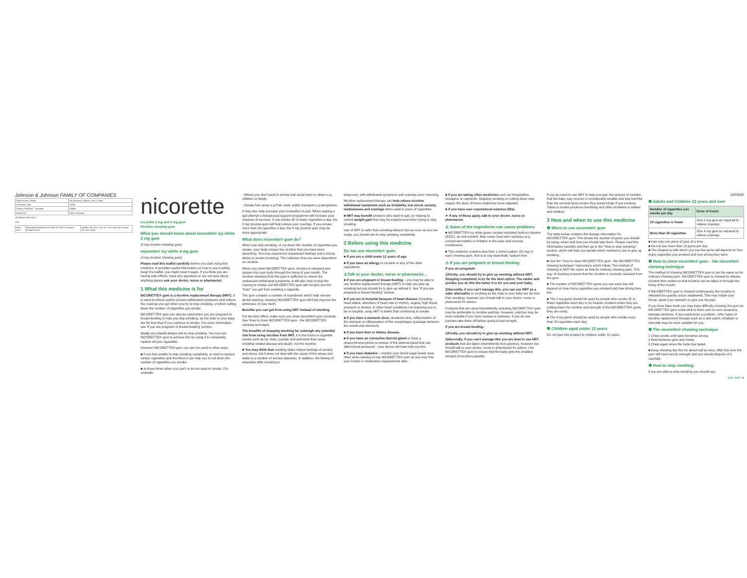Johnson & Johnson FAMILY OF COMPANIES
| Project Name / Design | GB_Nicorette_IcyWhite_Gum_2+4mg |
| Component Type | Leaflet |
| Country / Market(s) - Language | English |
| Dimensions | Refer to Drawing |
ARTWORK SPECIFICS
SGK
| Fonts used | NeueHaasGroteskDisp Pro Bold, Pro Md, Pro Regular, Frutiger Roman | Smallest Text Size 7.0pt; Ave. Text Size 8.0pt; Largest Text Size 14.0pt |
nicorette
icy white 2 mg and 4 mg gum
Nicotine chewing gum
What you should know about nicorette® icy white 2 mg gum
(2 mg nicotine chewing gum)
nicorette® icy white 4 mg gum
(4 mg nicotine chewing gum)
Please read this leaflet carefully before you start using this medicine. It provides useful information on how to use it safely. Keep the leaflet, you might need it again. If you think you are having side-effects, have any questions or are not sure about anything please ask your doctor, nurse or pharmacist.
1 What this medicine is for
NICORETTE® gum is a nicotine replacement therapy (NRT). It is used to relieve and/or prevent withdrawal symptoms and reduce the cravings you get when you try to stop smoking, or when cutting down the number of cigarettes you smoke.
NICORETTE® gum can also be used when you are pregnant or breast-feeding to help you stop smoking, as the risks to your baby are far less than if you continue to smoke. For more information, see 'If you are pregnant or breast-feeding' section.
Ideally you should always aim to stop smoking. You can use NICORETTE® gum to achieve this by using it to completely replace all your cigarettes.
However NICORETTE® gum can also be used in other ways,
■ if you feel unable to stop smoking completely, or wish to replace certain cigarettes and therefore it can help you to cut down the number of cigarettes you smoke,
■ at those times when you can't or do not want to smoke. For example,
- Where you don't want to smoke and avoid harm to others e.g children or family.
- Smoke free areas e.g Pub, work, public transport e.g aeroplanes.
It may also help increase your motivation to quit. When making a quit attempt a behavioural support programme will increase your chances of success. If you smoke 20 or fewer cigarettes a day, the 2 mg nicotine gum will help relieve your cravings. If you smoke more than 20 cigarettes a day, the 4 mg nicotine gum may be more appropriate.
What does nicorette® gum do?
When you stop smoking, or cut down the number of cigarettes you smoke, your body misses the nicotine that you have been absorbing. You may experience unpleasant feelings and a strong desire to smoke (craving). This indicates that you were dependent on nicotine.
When you chew NICORETTE® gum, nicotine is released and passes into your body through the lining of your mouth. The nicotine released from the gum is sufficient to relieve the unpleasant withdrawal symptoms. It will also help to stop the craving to smoke, but NICORETTE® gum will not give you the "buzz" you get from smoking a cigarette.
The gum contains a number of ingredients which help remove dental staining, chewing NICORETTE® gum will help improve the whiteness of your teeth.
Benefits you can get from using NRT instead of smoking
For the best effect, make sure you chew nicorette® gum correctly. See 'How to chew NICORETTE® gum - the NICORETTE® chewing technique.
The benefits of stopping smoking far outweigh any potential risk from using nicotine from NRT. It is the toxins in cigarette smoke such as tar, lead, cyanide and ammonia that cause smoking related disease and death, not the nicotine.
■ You may think that smoking helps relieve feelings of anxiety and stress, but it does not deal with the cause of the stress and leads to a number of serious diseases. In addition, the feeling of relaxation after smoking is
temporary, with withdrawal symptoms and cravings soon returning.
Nicotine replacement therapy can help relieve nicotine withdrawal symptoms such as irritability, low mood, anxiety, restlessness and cravings when used in place of cigarettes.
■ NRT may benefit smokers who want to quit, by helping to control weight gain that may be experienced when trying to stop smoking.
Use of NRT is safer than smoking tobacco but as soon as you are ready, you should aim to stop smoking completely.
2 Before using this medicine
Do not use nicorette® gum:
■ If you are a child under 12 years of age.
■ if you have an allergy to nicotine or any of the other ingredients.
⚠Talk to your doctor, nurse or pharmacist…
■ if you are pregnant or breast-feeding – you may be able to use nicotine replacement therapy (NRT) to help you give up smoking but you should try to give up without it. See "If you are pregnant or breast-feeding" section.
■ if you are in hospital because of heart disease (including heart attack, disorders of heart rate or rhythm, angina, high blood pressure or stroke). In other heart conditions not requiring you to be in hospital, using NRT is better than continuing to smoke.
■ if you have a stomach ulcer, duodenal ulcer, inflammation of the stomach or inflammation of the oesophagus (passage between the mouth and stomach).
■ if you have liver or kidney disease.
■ if you have an overactive thyroid gland or have a phaeochromocytoma (a tumour of the adrenal gland that can affect blood pressure) - your doctor will have told you this.
■ if you have diabetes – monitor your blood sugar levels more often when starting to use NICORETTE® gum as you may find your insulin or medication requirements alter.
■ if you are taking other medicines such as theophylline, clozapine or ropinirole. Stopping smoking or cutting down may require the dose of these medicines to be adjusted.
■ if you have ever experienced seizures (fits).
➤ If any of these apply, talk to your doctor, nurse or pharmacist.
⚠ Some of the ingredients can cause problems
■ NICORETTE® icy white gums contain butylated hydroxy toluene (E321), an anti-oxidant. May cause local skin reactions (e.g. contact dermatitis) or irritation to the eyes and mucous membranes.
■ This medicine contains less than 1 mmol sodium (23 mg) in each chewing gum, that is to say essentially 'sodium-free'.
⚠ If you are pregnant or breast-feeding
If you are pregnant:
1)Firstly, you should try to give up smoking without NRT. Stopping completely is by far the best option. The earlier and quicker you do this the better it is for you and your baby.
2)Secondly, if you can't manage this, you can use NRT as a safer alternative to smoking as the risks to your baby are far less than smoking, however you should talk to your doctor, nurse or pharmacist for advice.
Products that are used intermittently, including NICORETTE® gum may be preferable to nicotine patches. However, patches may be more suitable if you have nausea or sickness. If you do use patches take them off before going to bed at night.
If you are breast-feeding:
1)Firstly, you should try to give up smoking without NRT.
2)Secondly, if you can't manage this you are best to use NRT products that are taken intermittently (not patches), however you should talk to your doctor, nurse or pharmacist for advice. Use NICORETTE® gum to ensure that the baby gets the smallest amount of nicotine possible.
If you do need to use NRT to help you quit, the amount of nicotine that the baby may receive is considerably smaller and less harmful than the second-hand smoke they would inhale if you smoked. Tobacco smoke produces breathing and other problems in babies and children.
3 How and when to use this medicine
❶ When to use nicorette® gum
The table below contains the dosage information for NICORETTE® gum. This shows the number of gums you should be using, when and how you should take them. Please read this information carefully and then go to the "How to stop smoking:" section, which will help you decide which method to use to give up smoking.
■ Use the "How to chew NICORETTE® gum - the NICORETTE® chewing technique" instructions which follow. The method of chewing is NOT the same as that for ordinary chewing gum. This way of chewing ensures that the nicotine is correctly released from the gum.
■ The number of NICORETTE® gums you use each day will depend on how many cigarettes you smoked and how strong they are.
■ The 2 mg gums should be used by people who smoke 20 or fewer cigarettes each day or by heavier smokers when they are cutting down the number and strength of the NICORETTE® gums they are using.
■ The 4 mg gums should be used by people who smoke more than 20 cigarettes each day.
❷ Children aged under 12 years
Do not give this product to children under 12 years.
SDP0055
❸ Adults and Children 12 years and over
| Number of cigarettes you smoke per day | Dose of Gums |
| --- | --- |
| 20 cigarettes or fewer | One 2 mg gum as required to relieve cravings. |
| More than 20 cigarettes | One 4 mg gum as required to relieve cravings. |
■ Use only one piece of gum at a time.
■ Do not use more than 15 gums per day.
■ The frequency with which you use the gums will depend on how many cigarettes you smoked and how strong they were.
❹ How to chew nicorette® gum – the nicorette® chewing technique
The method of chewing NICORETTE® gum is not the same as for ordinary chewing gum. NICORETTE® gum is chewed to release nicotine then rested so that nicotine can be taken in through the lining of the mouth.
If NICORETTE® gum is chewed continuously, the nicotine is released too quickly and is swallowed. This may irritate your throat, upset your stomach or give you hiccups.
If you have false teeth you may have difficulty chewing the gum as NICORETTE® gum could stick to them and on rare occasions, damage dentures. If you experience a problem, other types of nicotine replacement therapy such as a skin patch, inhalator or microtab may be more suitable for you.
❺ The nicorette® chewing technique
1 Chew slowly until taste becomes strong.
2 Rest between gum and cheek.
3 Chew again when the taste has faded.
■ Keep chewing like this for about half an hour. After this time the gum will have lost its strength and you should dispose of it carefully.
❻ How to stop smoking:
If you are able to stop smoking you should use
turn over ➤